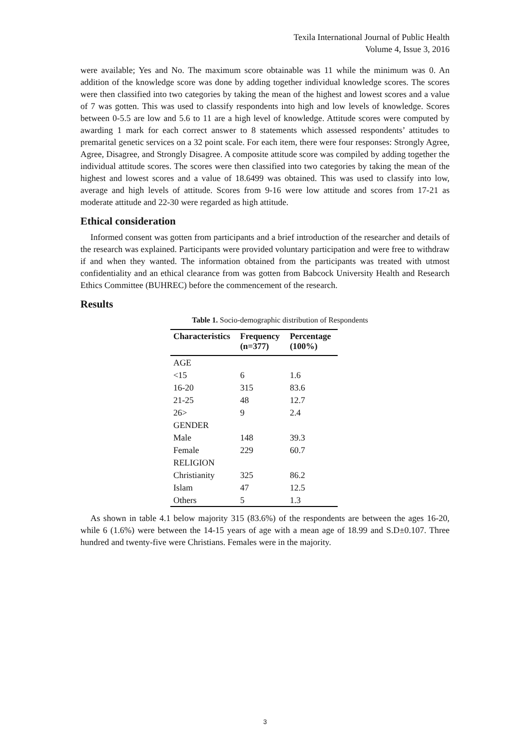Texila International Journal of Public Health
Volume 4, Issue 3, 2016
were available; Yes and No. The maximum score obtainable was 11 while the minimum was 0. An addition of the knowledge score was done by adding together individual knowledge scores. The scores were then classified into two categories by taking the mean of the highest and lowest scores and a value of 7 was gotten. This was used to classify respondents into high and low levels of knowledge. Scores between 0-5.5 are low and 5.6 to 11 are a high level of knowledge. Attitude scores were computed by awarding 1 mark for each correct answer to 8 statements which assessed respondents’ attitudes to premarital genetic services on a 32 point scale. For each item, there were four responses: Strongly Agree, Agree, Disagree, and Strongly Disagree. A composite attitude score was compiled by adding together the individual attitude scores. The scores were then classified into two categories by taking the mean of the highest and lowest scores and a value of 18.6499 was obtained. This was used to classify into low, average and high levels of attitude. Scores from 9-16 were low attitude and scores from 17-21 as moderate attitude and 22-30 were regarded as high attitude.
Ethical consideration
Informed consent was gotten from participants and a brief introduction of the researcher and details of the research was explained. Participants were provided voluntary participation and were free to withdraw if and when they wanted. The information obtained from the participants was treated with utmost confidentiality and an ethical clearance from was gotten from Babcock University Health and Research Ethics Committee (BUHREC) before the commencement of the research.
Results
Table 1. Socio-demographic distribution of Respondents
| Characteristics | Frequency (n=377) | Percentage (100%) |
| --- | --- | --- |
| AGE | | |
| <15 | 6 | 1.6 |
| 16-20 | 315 | 83.6 |
| 21-25 | 48 | 12.7 |
| 26> | 9 | 2.4 |
| GENDER | | |
| Male | 148 | 39.3 |
| Female | 229 | 60.7 |
| RELIGION | | |
| Christianity | 325 | 86.2 |
| Islam | 47 | 12.5 |
| Others | 5 | 1.3 |
As shown in table 4.1 below majority 315 (83.6%) of the respondents are between the ages 16-20, while 6 (1.6%) were between the 14-15 years of age with a mean age of 18.99 and S.D±0.107. Three hundred and twenty-five were Christians. Females were in the majority.
3